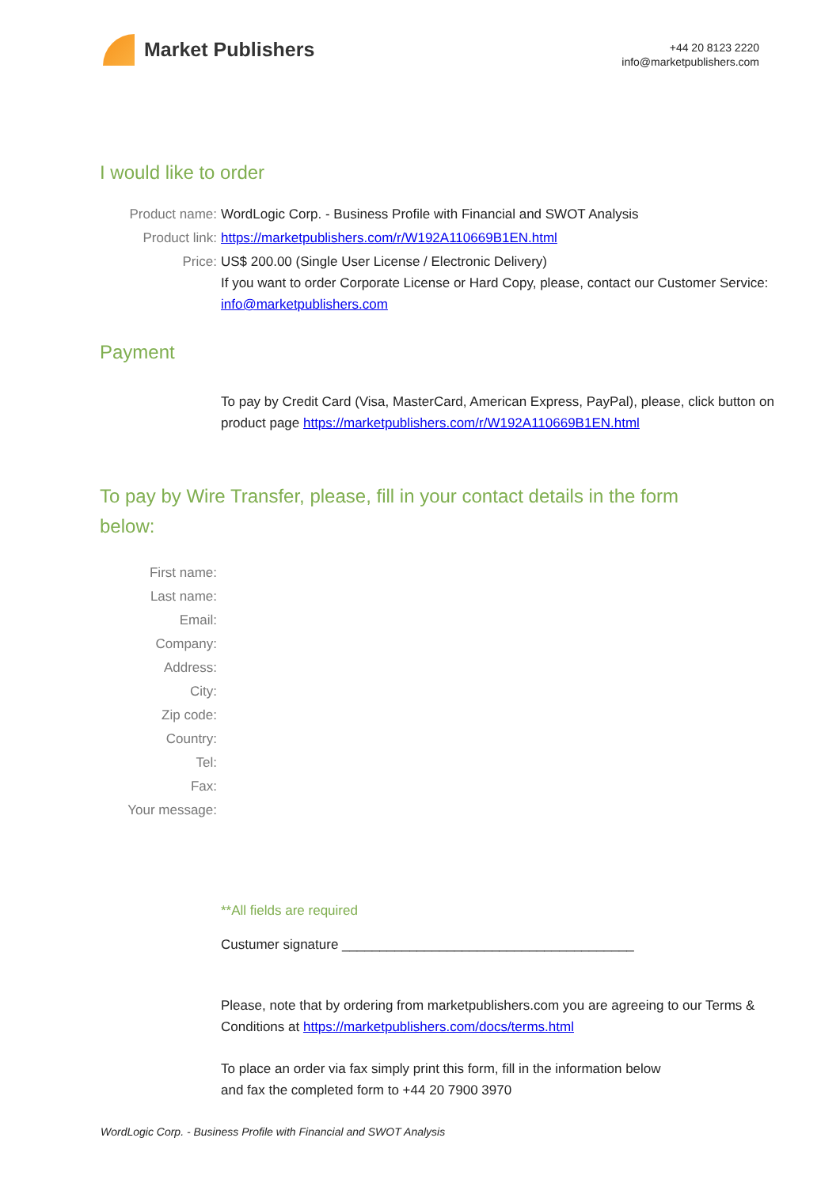Market Publishers
+44 20 8123 2220
info@marketpublishers.com
I would like to order
Product name: WordLogic Corp. - Business Profile with Financial and SWOT Analysis
Product link: https://marketpublishers.com/r/W192A110669B1EN.html
Price: US$ 200.00 (Single User License / Electronic Delivery)
If you want to order Corporate License or Hard Copy, please, contact our Customer Service:
info@marketpublishers.com
Payment
To pay by Credit Card (Visa, MasterCard, American Express, PayPal), please, click button on product page https://marketpublishers.com/r/W192A110669B1EN.html
To pay by Wire Transfer, please, fill in your contact details in the form below:
First name:
Last name:
Email:
Company:
Address:
City:
Zip code:
Country:
Tel:
Fax:
Your message:
**All fields are required
Custumer signature _______________________________________
Please, note that by ordering from marketpublishers.com you are agreeing to our Terms & Conditions at https://marketpublishers.com/docs/terms.html
To place an order via fax simply print this form, fill in the information below
and fax the completed form to +44 20 7900 3970
WordLogic Corp. - Business Profile with Financial and SWOT Analysis